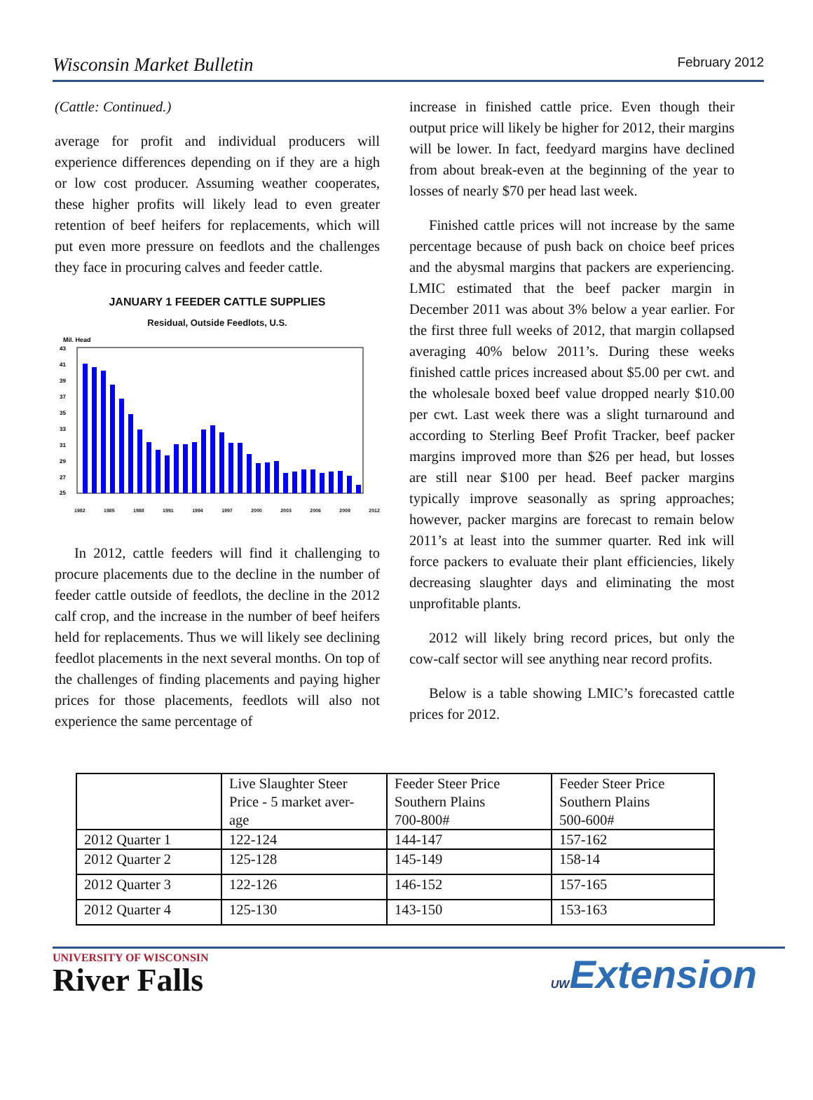Wisconsin Market Bulletin February 2012
(Cattle: Continued.)
average for profit and individual producers will experience differences depending on if they are a high or low cost producer. Assuming weather cooperates, these higher profits will likely lead to even greater retention of beef heifers for replacements, which will put even more pressure on feedlots and the challenges they face in procuring calves and feeder cattle.
JANUARY 1 FEEDER CATTLE SUPPLIES
Residual, Outside Feedlots, U.S.
Mil. Head
43
41
39
37
35
33
31
29
27
25
1982 1985 1988 1991 1994 1997 2000 2003 2006 2009 2012
In 2012, cattle feeders will find it challenging to procure placements due to the decline in the number of feeder cattle outside of feedlots, the decline in the 2012 calf crop, and the increase in the number of beef heifers held for replacements. Thus we will likely see declining feedlot placements in the next several months. On top of the challenges of finding placements and paying higher prices for those placements, feedlots will also not experience the same percentage of
increase in finished cattle price. Even though their output price will likely be higher for 2012, their margins will be lower. In fact, feedyard margins have declined from about break-even at the beginning of the year to losses of nearly $70 per head last week.
Finished cattle prices will not increase by the same percentage because of push back on choice beef prices and the abysmal margins that packers are experiencing. LMIC estimated that the beef packer margin in December 2011 was about 3% below a year earlier. For the first three full weeks of 2012, that margin collapsed averaging 40% below 2011’s. During these weeks finished cattle prices increased about $5.00 per cwt. and the wholesale boxed beef value dropped nearly $10.00 per cwt. Last week there was a slight turnaround and according to Sterling Beef Profit Tracker, beef packer margins improved more than $26 per head, but losses are still near $100 per head. Beef packer margins typically improve seasonally as spring approaches; however, packer margins are forecast to remain below 2011’s at least into the summer quarter. Red ink will force packers to evaluate their plant efficiencies, likely decreasing slaughter days and eliminating the most unprofitable plants.
2012 will likely bring record prices, but only the cow-calf sector will see anything near record profits.
Below is a table showing LMIC’s forecasted cattle prices for 2012.
| | Live Slaughter Steer Price - 5 market aver- age | Feeder Steer Price Southern Plains 700-800# | Feeder Steer Price Southern Plains 500-600# |
| 2012 Quarter 1 | 122-124 | 144-147 | 157-162 |
| 2012 Quarter 2 | 125-128 | 145-149 | 158-14 |
| 2012 Quarter 3 | 122-126 | 146-152 | 157-165 |
| 2012 Quarter 4 | 125-130 | 143-150 | 153-163 |
UNIVERSITY OF WISCONSIN
River Falls
UWExtension